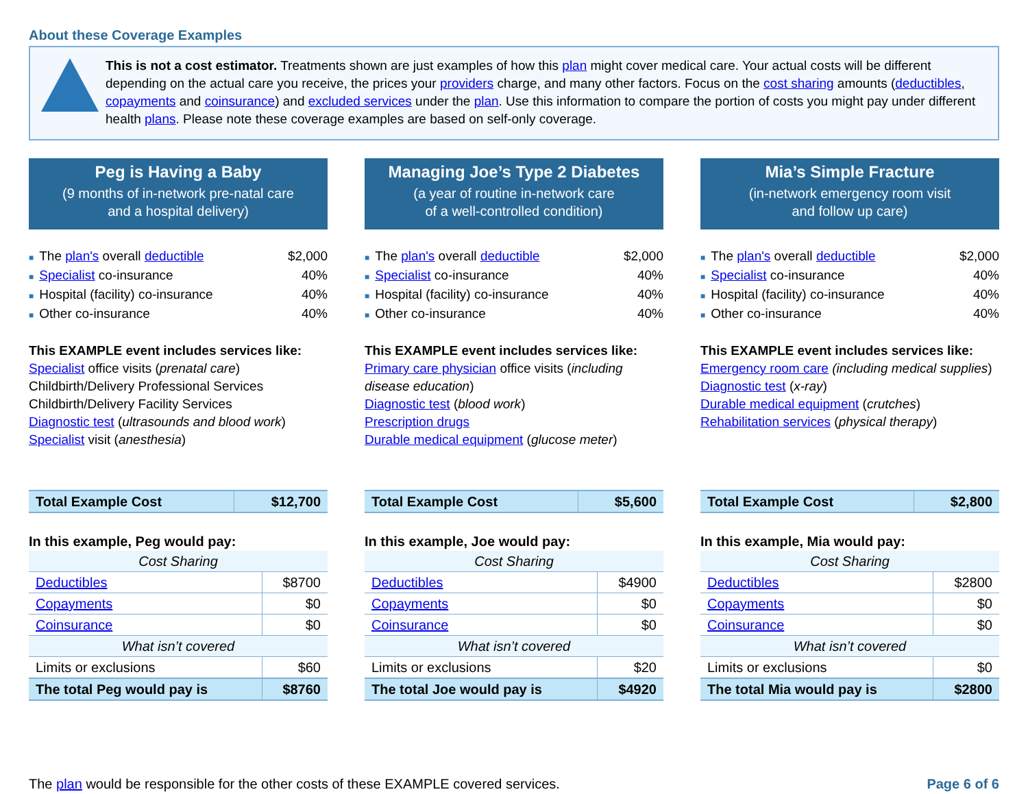About these Coverage Examples
This is not a cost estimator. Treatments shown are just examples of how this plan might cover medical care. Your actual costs will be different depending on the actual care you receive, the prices your providers charge, and many other factors. Focus on the cost sharing amounts (deductibles, copayments and coinsurance) and excluded services under the plan. Use this information to compare the portion of costs you might pay under different health plans. Please note these coverage examples are based on self-only coverage.
Peg is Having a Baby
(9 months of in-network pre-natal care
and a hospital delivery)
■ The plan's overall deductible $2,000
■ Specialist co-insurance 40%
■ Hospital (facility) co-insurance 40%
■ Other co-insurance 40%
This EXAMPLE event includes services like:
Specialist office visits (prenatal care)
Childbirth/Delivery Professional Services
Childbirth/Delivery Facility Services
Diagnostic test (ultrasounds and blood work)
Specialist visit (anesthesia)
| Total Example Cost | $12,700 |
In this example, Peg would pay:
| Cost Sharing | |
| Deductibles | $8700 |
| Copayments | $0 |
| Coinsurance | $0 |
| What isn’t covered | |
| Limits or exclusions | $60 |
| The total Peg would pay is | $8760 |
Managing Joe’s Type 2 Diabetes
(a year of routine in-network care
of a well-controlled condition)
■ The plan's overall deductible $2,000
■ Specialist co-insurance 40%
■ Hospital (facility) co-insurance 40%
■ Other co-insurance 40%
This EXAMPLE event includes services like:
Primary care physician office visits (including disease education)
Diagnostic test (blood work)
Prescription drugs
Durable medical equipment (glucose meter)
| Total Example Cost | $5,600 |
In this example, Joe would pay:
| Cost Sharing | |
| Deductibles | $4900 |
| Copayments | $0 |
| Coinsurance | $0 |
| What isn’t covered | |
| Limits or exclusions | $20 |
| The total Joe would pay is | $4920 |
Mia’s Simple Fracture
(in-network emergency room visit
and follow up care)
■ The plan's overall deductible $2,000
■ Specialist co-insurance 40%
■ Hospital (facility) co-insurance 40%
■ Other co-insurance 40%
This EXAMPLE event includes services like:
Emergency room care (including medical supplies)
Diagnostic test (x-ray)
Durable medical equipment (crutches)
Rehabilitation services (physical therapy)
| Total Example Cost | $2,800 |
In this example, Mia would pay:
| Cost Sharing | |
| Deductibles | $2800 |
| Copayments | $0 |
| Coinsurance | $0 |
| What isn’t covered | |
| Limits or exclusions | $0 |
| The total Mia would pay is | $2800 |
The plan would be responsible for the other costs of these EXAMPLE covered services. Page 6 of 6